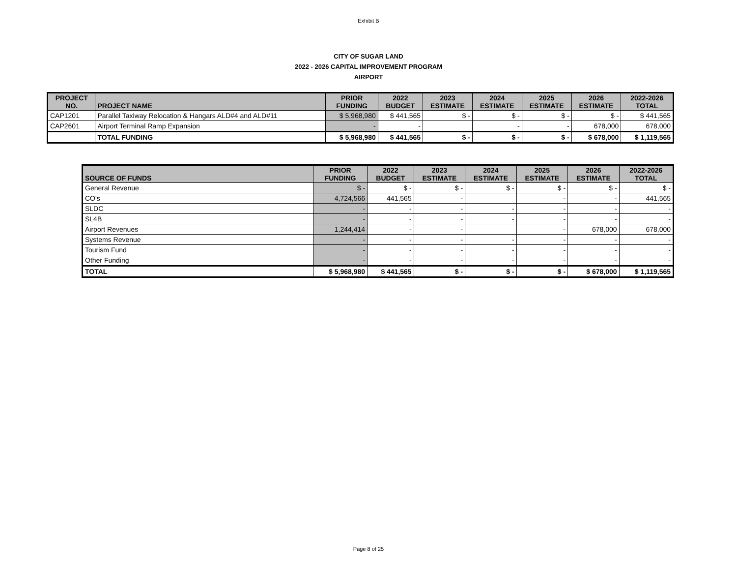Exhibit B
CITY OF SUGAR LAND
2022 - 2026 CAPITAL IMPROVEMENT PROGRAM
AIRPORT
| PROJECT NO. | PROJECT NAME | PRIOR FUNDING | 2022 BUDGET | 2023 ESTIMATE | 2024 ESTIMATE | 2025 ESTIMATE | 2026 ESTIMATE | 2022-2026 TOTAL |
| --- | --- | --- | --- | --- | --- | --- | --- | --- |
| CAP1201 | Parallel Taxiway Relocation & Hangars ALD#4 and ALD#11 | $ 5,968,980 | $ 441,565 | $ - | $ - | $ - | $ - | $ 441,565 |
| CAP2601 | Airport Terminal Ramp Expansion | - | - | | - | - | 678,000 | 678,000 |
| | TOTAL FUNDING | $ 5,968,980 | $ 441,565 | $ - | $ - | $ - | $ 678,000 | $ 1,119,565 |
| SOURCE OF FUNDS | PRIOR FUNDING | 2022 BUDGET | 2023 ESTIMATE | 2024 ESTIMATE | 2025 ESTIMATE | 2026 ESTIMATE | 2022-2026 TOTAL |
| --- | --- | --- | --- | --- | --- | --- | --- |
| General Revenue | $ - | $ - | $ - | $ - | $ - | $ - | $ - |
| CO's | 4,724,566 | 441,565 | - | | - | - | 441,565 |
| SLDC | - | - | - | - | - | - | - |
| SL4B | - | - | - | - | - | - | - |
| Airport Revenues | 1,244,414 | - | - | | - | 678,000 | 678,000 |
| Systems Revenue | - | - | - | - | - | - | - |
| Tourism Fund | - | - | - | - | - | - | - |
| Other Funding | - | - | - | - | - | - | - |
| TOTAL | $ 5,968,980 | $ 441,565 | $ - | $ - | $ - | $ 678,000 | $ 1,119,565 |
Page 8 of 25